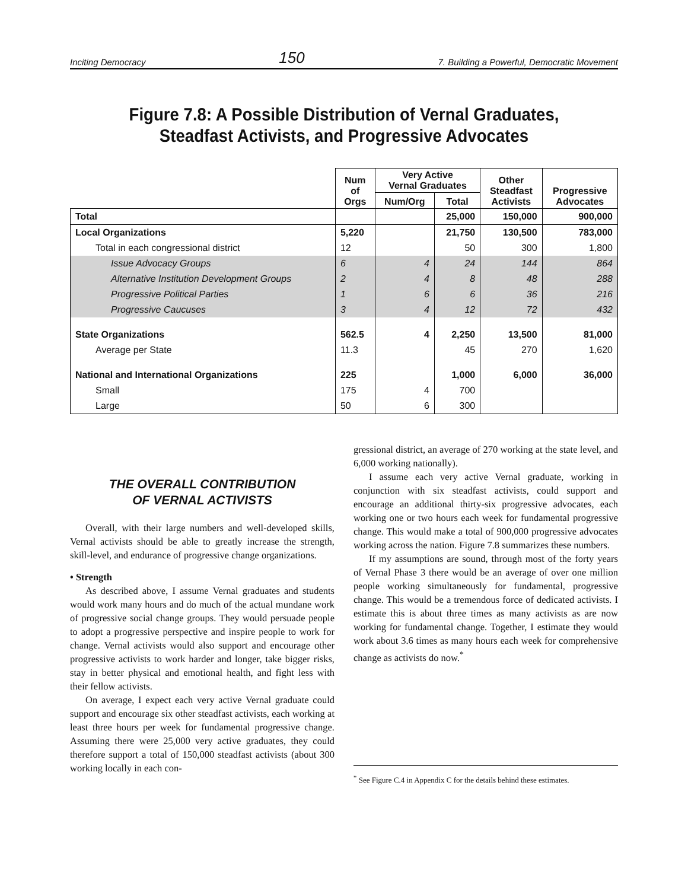Inciting Democracy 150 7. Building a Powerful, Democratic Movement
Figure 7.8: A Possible Distribution of Vernal Graduates,
Steadfast Activists, and Progressive Advocates
| | Num of Orgs | Very Active Vernal Graduates | | Other Steadfast Activists | Progressive Advocates |
| --- | --- | --- | --- | --- | --- |
| | | Num/Org | Total | | |
| Total | | | 25,000 | 150,000 | 900,000 |
| Local Organizations | 5,220 | | 21,750 | 130,500 | 783,000 |
| Total in each congressional district | 12 | | 50 | 300 | 1,800 |
| Issue Advocacy Groups | 6 | 4 | 24 | 144 | 864 |
| Alternative Institution Development Groups | 2 | 4 | 8 | 48 | 288 |
| Progressive Political Parties | 1 | 6 | 6 | 36 | 216 |
| Progressive Caucuses | 3 | 4 | 12 | 72 | 432 |
| State Organizations | 562.5 | 4 | 2,250 | 13,500 | 81,000 |
| Average per State | 11.3 | | 45 | 270 | 1,620 |
| National and International Organizations | 225 | | 1,000 | 6,000 | 36,000 |
| Small | 175 | 4 | 700 | | |
| Large | 50 | 6 | 300 | | |
THE OVERALL CONTRIBUTION
OF VERNAL ACTIVISTS
Overall, with their large numbers and well-developed skills, Vernal activists should be able to greatly increase the strength, skill-level, and endurance of progressive change organizations.
• Strength
As described above, I assume Vernal graduates and students would work many hours and do much of the actual mundane work of progressive social change groups. They would persuade people to adopt a progressive perspective and inspire people to work for change. Vernal activists would also support and encourage other progressive activists to work harder and longer, take bigger risks, stay in better physical and emotional health, and fight less with their fellow activists.
On average, I expect each very active Vernal graduate could support and encourage six other steadfast activists, each working at least three hours per week for fundamental progressive change. Assuming there were 25,000 very active graduates, they could therefore support a total of 150,000 steadfast activists (about 300 working locally in each con-
gressional district, an average of 270 working at the state level, and 6,000 working nationally).
I assume each very active Vernal graduate, working in conjunction with six steadfast activists, could support and encourage an additional thirty-six progressive advocates, each working one or two hours each week for fundamental progressive change. This would make a total of 900,000 progressive advocates working across the nation. Figure 7.8 summarizes these numbers.
If my assumptions are sound, through most of the forty years of Vernal Phase 3 there would be an average of over one million people working simultaneously for fundamental, progressive change. This would be a tremendous force of dedicated activists. I estimate this is about three times as many activists as are now working for fundamental change. Together, I estimate they would work about 3.6 times as many hours each week for comprehensive change as activists do now.<sup>*</sup>
<sup>*</sup> See Figure C.4 in Appendix C for the details behind these estimates.